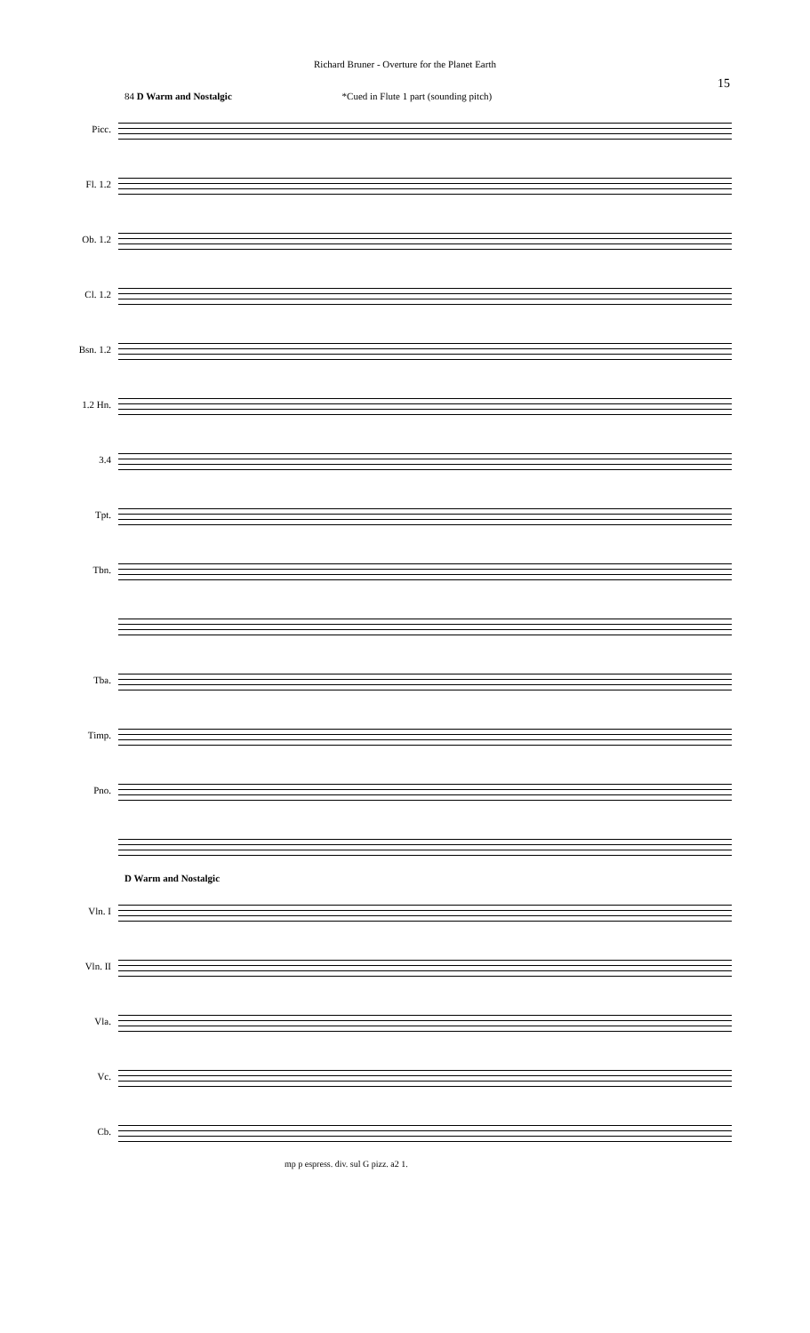Richard Bruner - Overture for the Planet Earth
15
84 D Warm and Nostalgic *Cued in Flute 1 part (sounding pitch)
Picc.
Fl. 1.2
Ob. 1.2
Cl. 1.2
Bsn. 1.2
1.2 Hn.
3.4
Tpt.
Tbn.
Tba.
Timp.
Pno.
D Warm and Nostalgic
Vln. I
Vln. II
Vla.
Vc.
Cb.
mp p espress. div. sul G pizz. a2 1.